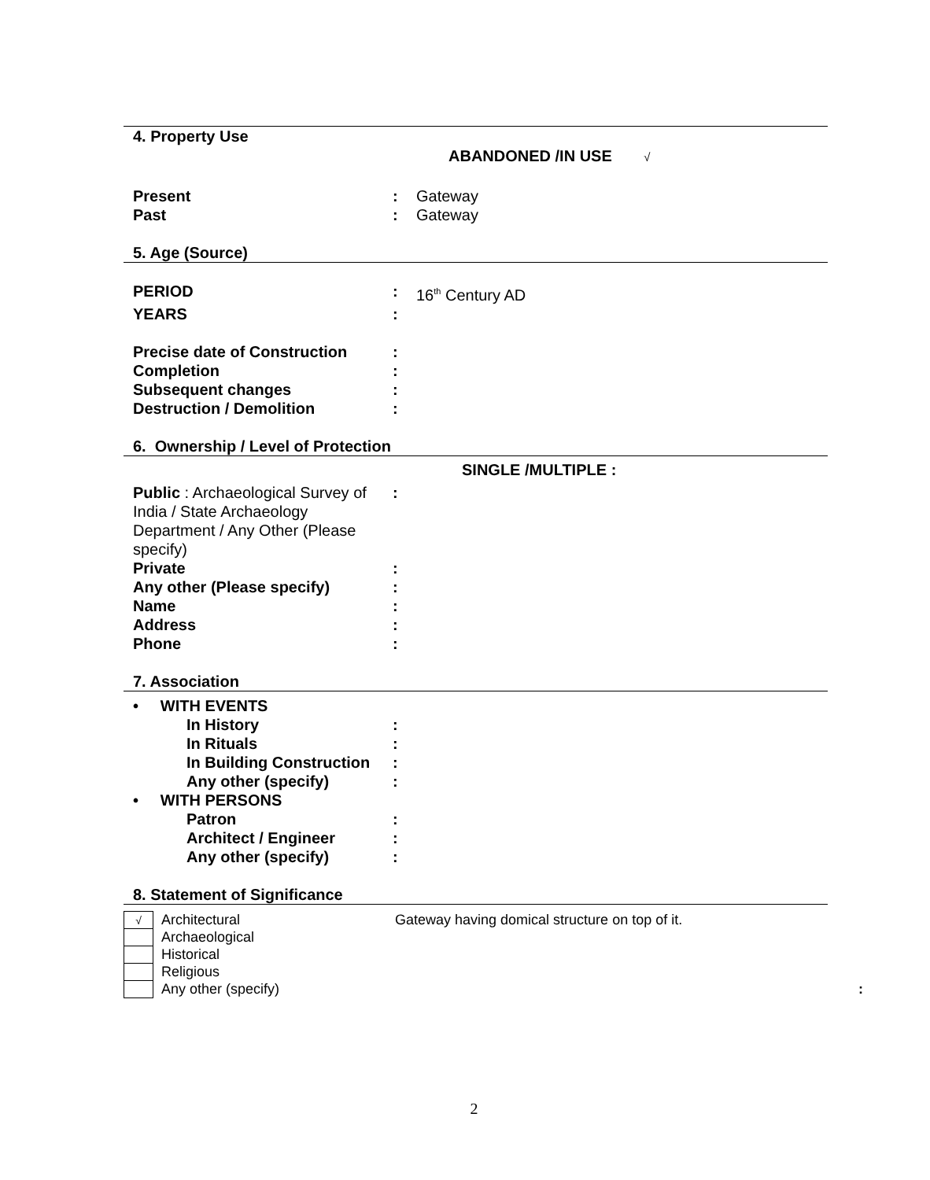4. Property Use
ABANDONED /IN USE √
Present : Gateway
Past : Gateway
5. Age (Source)
PERIOD : 16<sup>th</sup> Century AD
YEARS :
Precise date of Construction
:
Completion :
Subsequent changes :
Destruction / Demolition :
6. Ownership / Level of Protection
SINGLE /MULTIPLE :
Public : Archaeological Survey of India / State Archaeology Department / Any Other (Please specify)
:
Private :
Any other (Please specify) :
Name :
Address :
Phone :
7. Association
• WITH EVENTS
In History :
In Rituals :
In Building Construction
:
Any other (specify) :
• WITH PERSONS
Patron :
Architect / Engineer :
Any other (specify) :
8. Statement of Significance
√
Architectural Gateway having domical structure on top of it.
Archaeological
Historical
Religious
Any other (specify) :
2